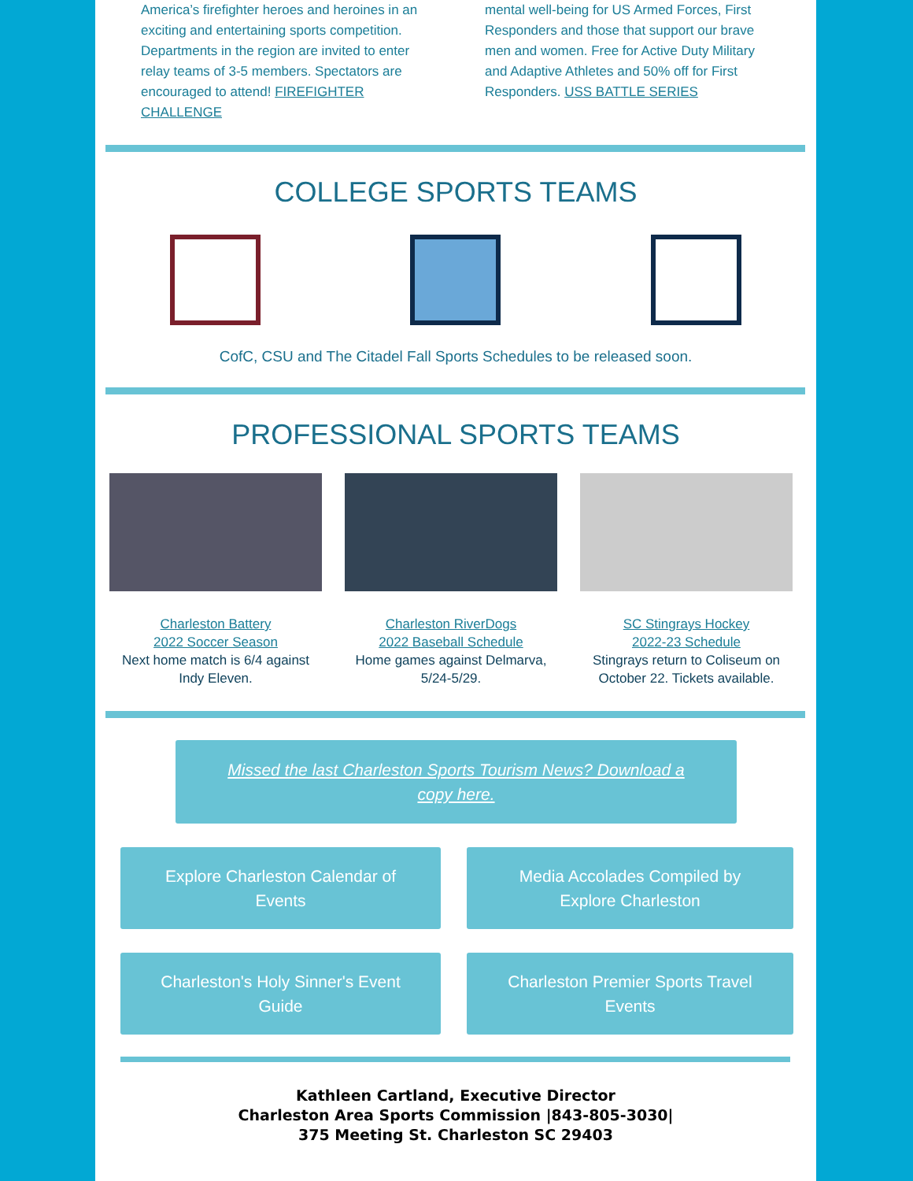America’s firefighter heroes and heroines in an exciting and entertaining sports competition. Departments in the region are invited to enter relay teams of 3-5 members. Spectators are encouraged to attend! FIREFIGHTER CHALLENGE
mental well-being for US Armed Forces, First Responders and those that support our brave men and women. Free for Active Duty Military and Adaptive Athletes and 50% off for First Responders. USS BATTLE SERIES
COLLEGE SPORTS TEAMS
CofC, CSU and The Citadel Fall Sports Schedules to be released soon.
PROFESSIONAL SPORTS TEAMS
Charleston Battery
2022 Soccer Season
Next home match is 6/4 against Indy Eleven.
Charleston RiverDogs
2022 Baseball Schedule
Home games against Delmarva, 5/24-5/29.
SC Stingrays Hockey
2022-23 Schedule
Stingrays return to Coliseum on October 22. Tickets available.
Missed the last Charleston Sports Tourism News? Download a copy here.
Explore Charleston Calendar of Events
Media Accolades Compiled by Explore Charleston
Charleston's Holy Sinner's Event Guide
Charleston Premier Sports Travel Events
Kathleen Cartland, Executive Director
Charleston Area Sports Commission |843-805-3030|
375 Meeting St. Charleston SC 29403